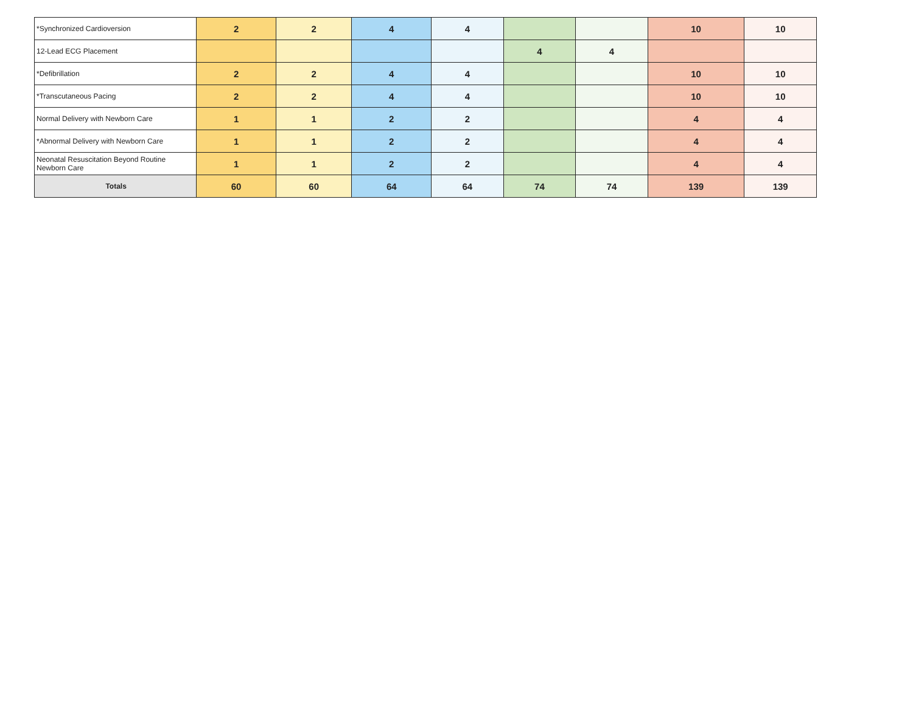| *Synchronized Cardioversion | 2 | 2 | 4 | 4 | | | 10 | 10 |
| 12-Lead ECG Placement | | | | | 4 | 4 | | |
| *Defibrillation | 2 | 2 | 4 | 4 | | | 10 | 10 |
| *Transcutaneous Pacing | 2 | 2 | 4 | 4 | | | 10 | 10 |
| Normal Delivery with Newborn Care | 1 | 1 | 2 | 2 | | | 4 | 4 |
| *Abnormal Delivery with Newborn Care | 1 | 1 | 2 | 2 | | | 4 | 4 |
| Neonatal Resuscitation Beyond Routine Newborn Care | 1 | 1 | 2 | 2 | | | 4 | 4 |
| Totals | 60 | 60 | 64 | 64 | 74 | 74 | 139 | 139 |